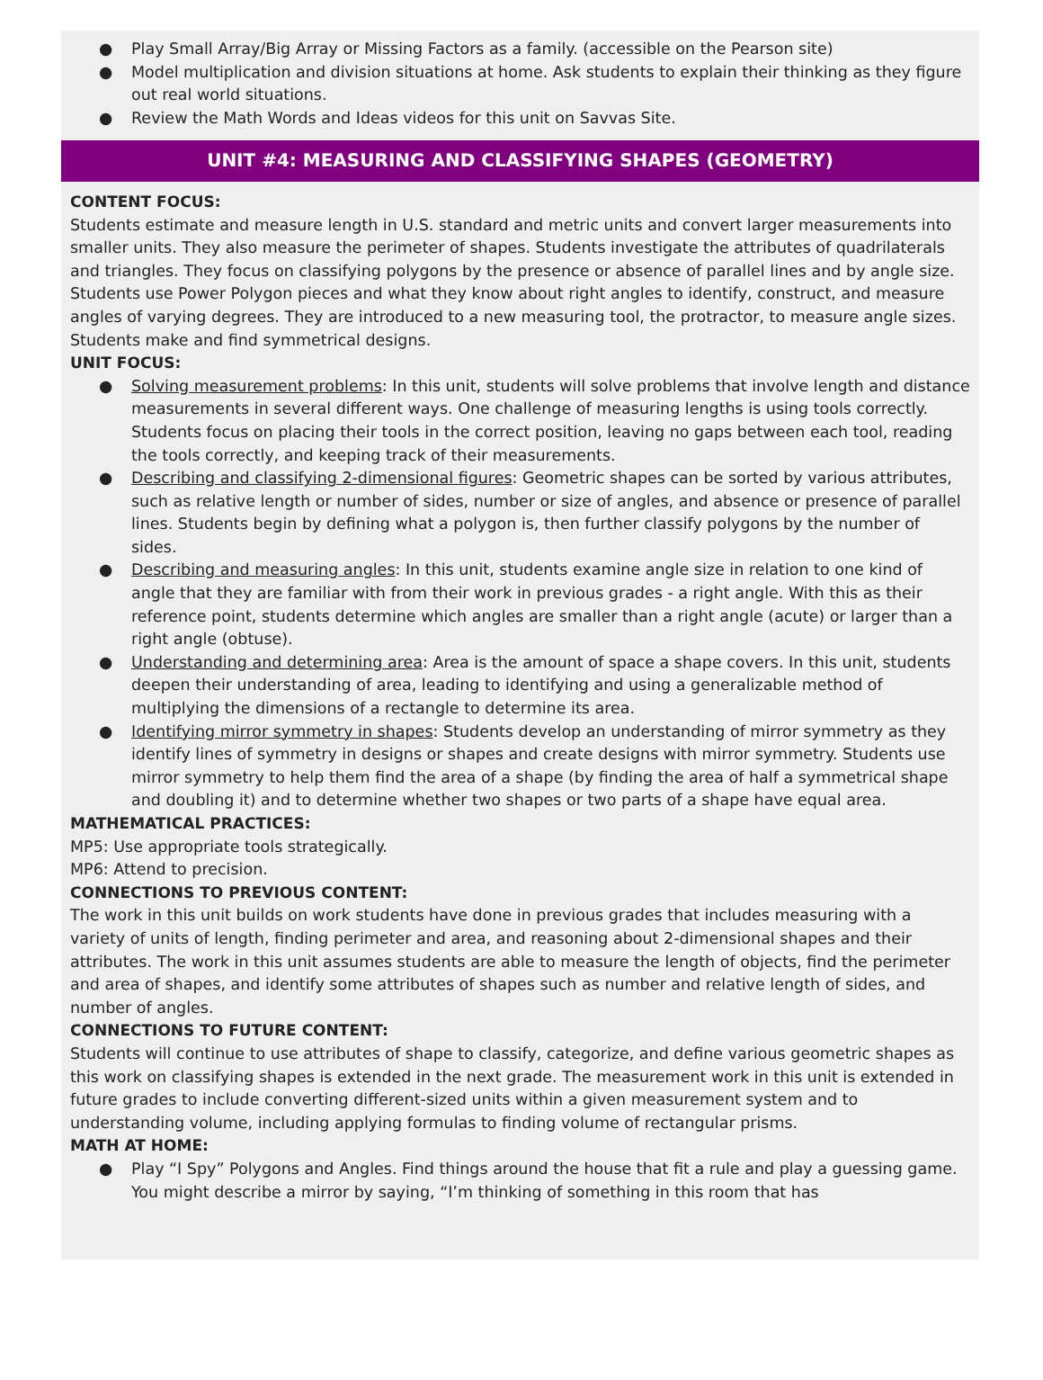● Play Small Array/Big Array or Missing Factors as a family. (accessible on the Pearson site)
● Model multiplication and division situations at home. Ask students to explain their thinking as they figure out real world situations.
● Review the Math Words and Ideas videos for this unit on Savvas Site.
UNIT #4: MEASURING AND CLASSIFYING SHAPES (GEOMETRY)
CONTENT FOCUS:
Students estimate and measure length in U.S. standard and metric units and convert larger measurements into smaller units. They also measure the perimeter of shapes. Students investigate the attributes of quadrilaterals and triangles. They focus on classifying polygons by the presence or absence of parallel lines and by angle size. Students use Power Polygon pieces and what they know about right angles to identify, construct, and measure angles of varying degrees. They are introduced to a new measuring tool, the protractor, to measure angle sizes. Students make and find symmetrical designs.
UNIT FOCUS:
● Solving measurement problems: In this unit, students will solve problems that involve length and distance measurements in several different ways. One challenge of measuring lengths is using tools correctly. Students focus on placing their tools in the correct position, leaving no gaps between each tool, reading the tools correctly, and keeping track of their measurements.
● Describing and classifying 2-dimensional figures: Geometric shapes can be sorted by various attributes, such as relative length or number of sides, number or size of angles, and absence or presence of parallel lines. Students begin by defining what a polygon is, then further classify polygons by the number of sides.
● Describing and measuring angles: In this unit, students examine angle size in relation to one kind of angle that they are familiar with from their work in previous grades - a right angle. With this as their reference point, students determine which angles are smaller than a right angle (acute) or larger than a right angle (obtuse).
● Understanding and determining area: Area is the amount of space a shape covers. In this unit, students deepen their understanding of area, leading to identifying and using a generalizable method of multiplying the dimensions of a rectangle to determine its area.
● Identifying mirror symmetry in shapes: Students develop an understanding of mirror symmetry as they identify lines of symmetry in designs or shapes and create designs with mirror symmetry. Students use mirror symmetry to help them find the area of a shape (by finding the area of half a symmetrical shape and doubling it) and to determine whether two shapes or two parts of a shape have equal area.
MATHEMATICAL PRACTICES:
MP5: Use appropriate tools strategically.
MP6: Attend to precision.
CONNECTIONS TO PREVIOUS CONTENT:
The work in this unit builds on work students have done in previous grades that includes measuring with a variety of units of length, finding perimeter and area, and reasoning about 2-dimensional shapes and their attributes. The work in this unit assumes students are able to measure the length of objects, find the perimeter and area of shapes, and identify some attributes of shapes such as number and relative length of sides, and number of angles.
CONNECTIONS TO FUTURE CONTENT:
Students will continue to use attributes of shape to classify, categorize, and define various geometric shapes as this work on classifying shapes is extended in the next grade. The measurement work in this unit is extended in future grades to include converting different-sized units within a given measurement system and to understanding volume, including applying formulas to finding volume of rectangular prisms.
MATH AT HOME:
● Play “I Spy” Polygons and Angles. Find things around the house that fit a rule and play a guessing game. You might describe a mirror by saying, “I’m thinking of something in this room that has